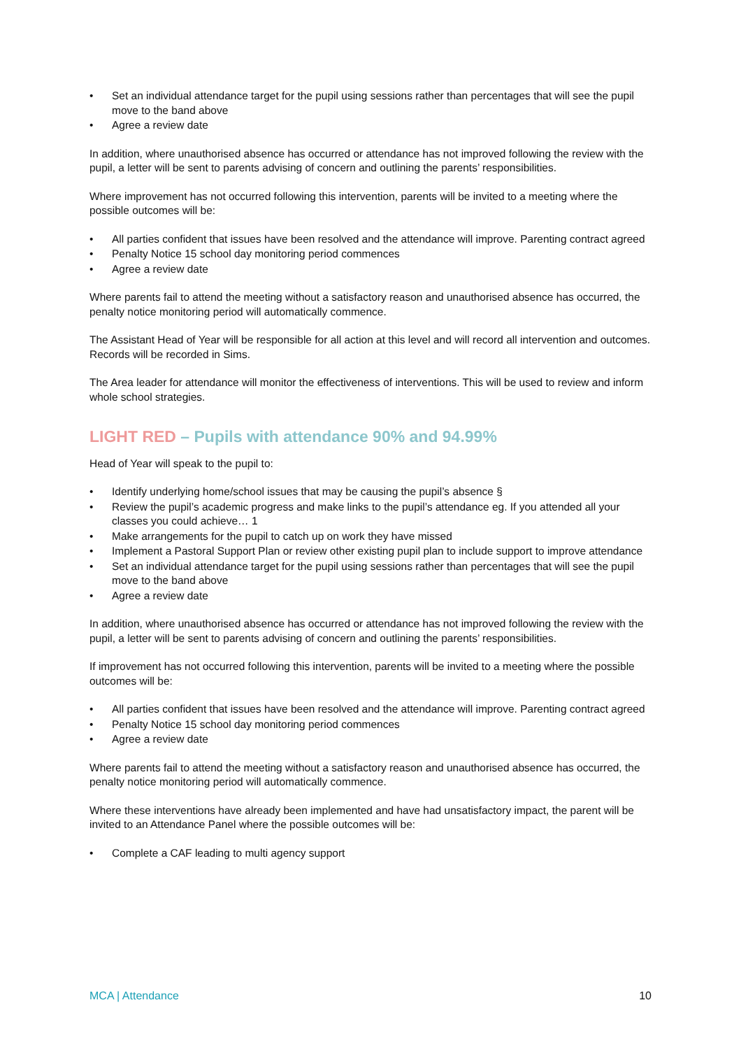• Set an individual attendance target for the pupil using sessions rather than percentages that will see the pupil move to the band above
• Agree a review date
In addition, where unauthorised absence has occurred or attendance has not improved following the review with the pupil, a letter will be sent to parents advising of concern and outlining the parents’ responsibilities.
Where improvement has not occurred following this intervention, parents will be invited to a meeting where the possible outcomes will be:
• All parties confident that issues have been resolved and the attendance will improve. Parenting contract agreed
• Penalty Notice 15 school day monitoring period commences
• Agree a review date
Where parents fail to attend the meeting without a satisfactory reason and unauthorised absence has occurred, the penalty notice monitoring period will automatically commence.
The Assistant Head of Year will be responsible for all action at this level and will record all intervention and outcomes. Records will be recorded in Sims.
The Area leader for attendance will monitor the effectiveness of interventions. This will be used to review and inform whole school strategies.
LIGHT RED – Pupils with attendance 90% and 94.99%
Head of Year will speak to the pupil to:
• Identify underlying home/school issues that may be causing the pupil’s absence §
• Review the pupil’s academic progress and make links to the pupil’s attendance eg. If you attended all your classes you could achieve… 1
• Make arrangements for the pupil to catch up on work they have missed
• Implement a Pastoral Support Plan or review other existing pupil plan to include support to improve attendance
• Set an individual attendance target for the pupil using sessions rather than percentages that will see the pupil move to the band above
• Agree a review date
In addition, where unauthorised absence has occurred or attendance has not improved following the review with the pupil, a letter will be sent to parents advising of concern and outlining the parents’ responsibilities.
If improvement has not occurred following this intervention, parents will be invited to a meeting where the possible outcomes will be:
• All parties confident that issues have been resolved and the attendance will improve. Parenting contract agreed
• Penalty Notice 15 school day monitoring period commences
• Agree a review date
Where parents fail to attend the meeting without a satisfactory reason and unauthorised absence has occurred, the penalty notice monitoring period will automatically commence.
Where these interventions have already been implemented and have had unsatisfactory impact, the parent will be invited to an Attendance Panel where the possible outcomes will be:
• Complete a CAF leading to multi agency support
MCA | Attendance 10